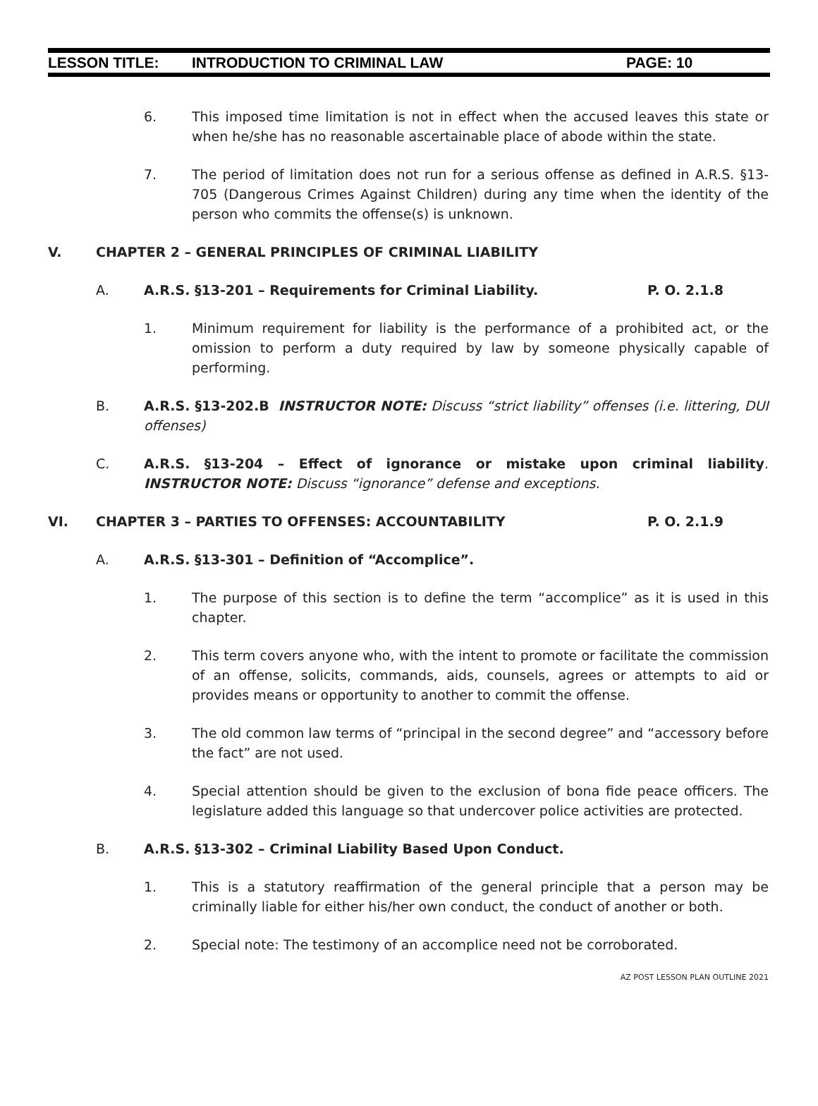LESSON TITLE: INTRODUCTION TO CRIMINAL LAW PAGE: 10
6. This imposed time limitation is not in effect when the accused leaves this state or when he/she has no reasonable ascertainable place of abode within the state.
7. The period of limitation does not run for a serious offense as defined in A.R.S. §13-705 (Dangerous Crimes Against Children) during any time when the identity of the person who commits the offense(s) is unknown.
V. CHAPTER 2 – GENERAL PRINCIPLES OF CRIMINAL LIABILITY
A. A.R.S. §13-201 – Requirements for Criminal Liability. P. O. 2.1.8
1. Minimum requirement for liability is the performance of a prohibited act, or the omission to perform a duty required by law by someone physically capable of performing.
B. A.R.S. §13-202.B INSTRUCTOR NOTE: Discuss “strict liability” offenses (i.e. littering, DUI offenses)
C. A.R.S. §13-204 – Effect of ignorance or mistake upon criminal liability. INSTRUCTOR NOTE: Discuss “ignorance” defense and exceptions.
VI. CHAPTER 3 – PARTIES TO OFFENSES: ACCOUNTABILITY P. O. 2.1.9
A. A.R.S. §13-301 – Definition of “Accomplice”.
1. The purpose of this section is to define the term “accomplice” as it is used in this chapter.
2. This term covers anyone who, with the intent to promote or facilitate the commission of an offense, solicits, commands, aids, counsels, agrees or attempts to aid or provides means or opportunity to another to commit the offense.
3. The old common law terms of “principal in the second degree” and “accessory before the fact” are not used.
4. Special attention should be given to the exclusion of bona fide peace officers. The legislature added this language so that undercover police activities are protected.
B. A.R.S. §13-302 – Criminal Liability Based Upon Conduct.
1. This is a statutory reaffirmation of the general principle that a person may be criminally liable for either his/her own conduct, the conduct of another or both.
2. Special note: The testimony of an accomplice need not be corroborated.
AZ POST LESSON PLAN OUTLINE 2021